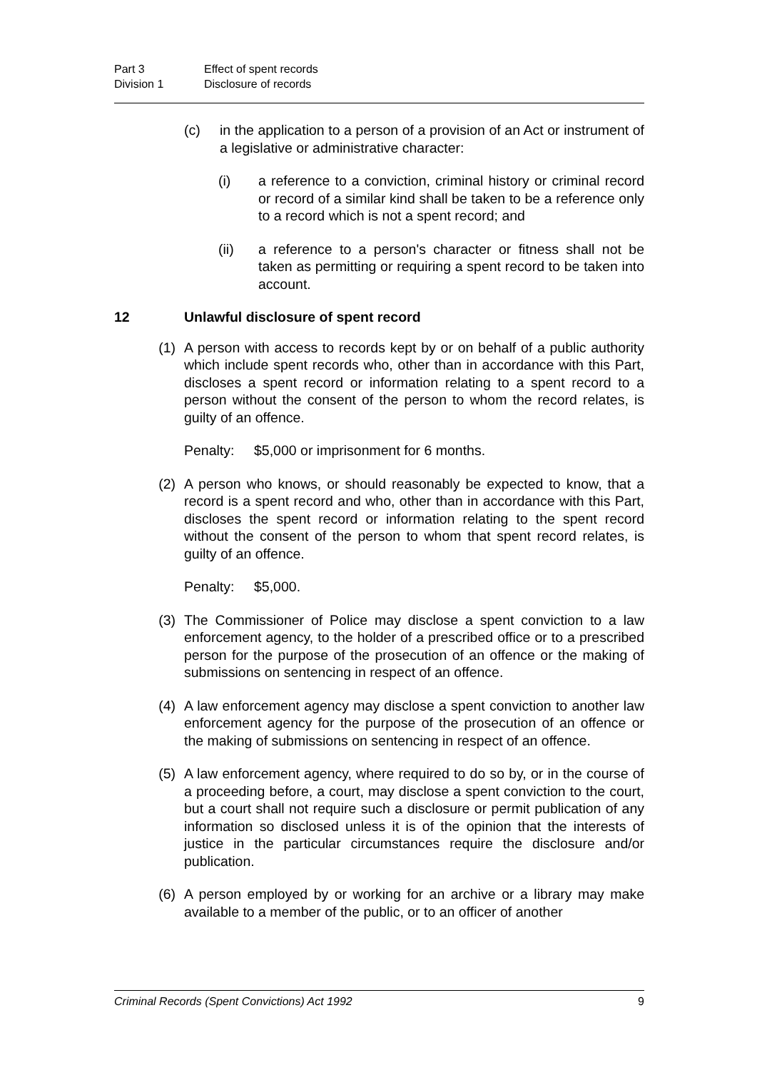Part 3 Effect of spent records
Division 1 Disclosure of records
(c) in the application to a person of a provision of an Act or instrument of a legislative or administrative character:
(i) a reference to a conviction, criminal history or criminal record or record of a similar kind shall be taken to be a reference only to a record which is not a spent record; and
(ii) a reference to a person's character or fitness shall not be taken as permitting or requiring a spent record to be taken into account.
12 Unlawful disclosure of spent record
(1) A person with access to records kept by or on behalf of a public authority which include spent records who, other than in accordance with this Part, discloses a spent record or information relating to a spent record to a person without the consent of the person to whom the record relates, is guilty of an offence.
Penalty: $5,000 or imprisonment for 6 months.
(2) A person who knows, or should reasonably be expected to know, that a record is a spent record and who, other than in accordance with this Part, discloses the spent record or information relating to the spent record without the consent of the person to whom that spent record relates, is guilty of an offence.
Penalty: $5,000.
(3) The Commissioner of Police may disclose a spent conviction to a law enforcement agency, to the holder of a prescribed office or to a prescribed person for the purpose of the prosecution of an offence or the making of submissions on sentencing in respect of an offence.
(4) A law enforcement agency may disclose a spent conviction to another law enforcement agency for the purpose of the prosecution of an offence or the making of submissions on sentencing in respect of an offence.
(5) A law enforcement agency, where required to do so by, or in the course of a proceeding before, a court, may disclose a spent conviction to the court, but a court shall not require such a disclosure or permit publication of any information so disclosed unless it is of the opinion that the interests of justice in the particular circumstances require the disclosure and/or publication.
(6) A person employed by or working for an archive or a library may make available to a member of the public, or to an officer of another
Criminal Records (Spent Convictions) Act 1992 9